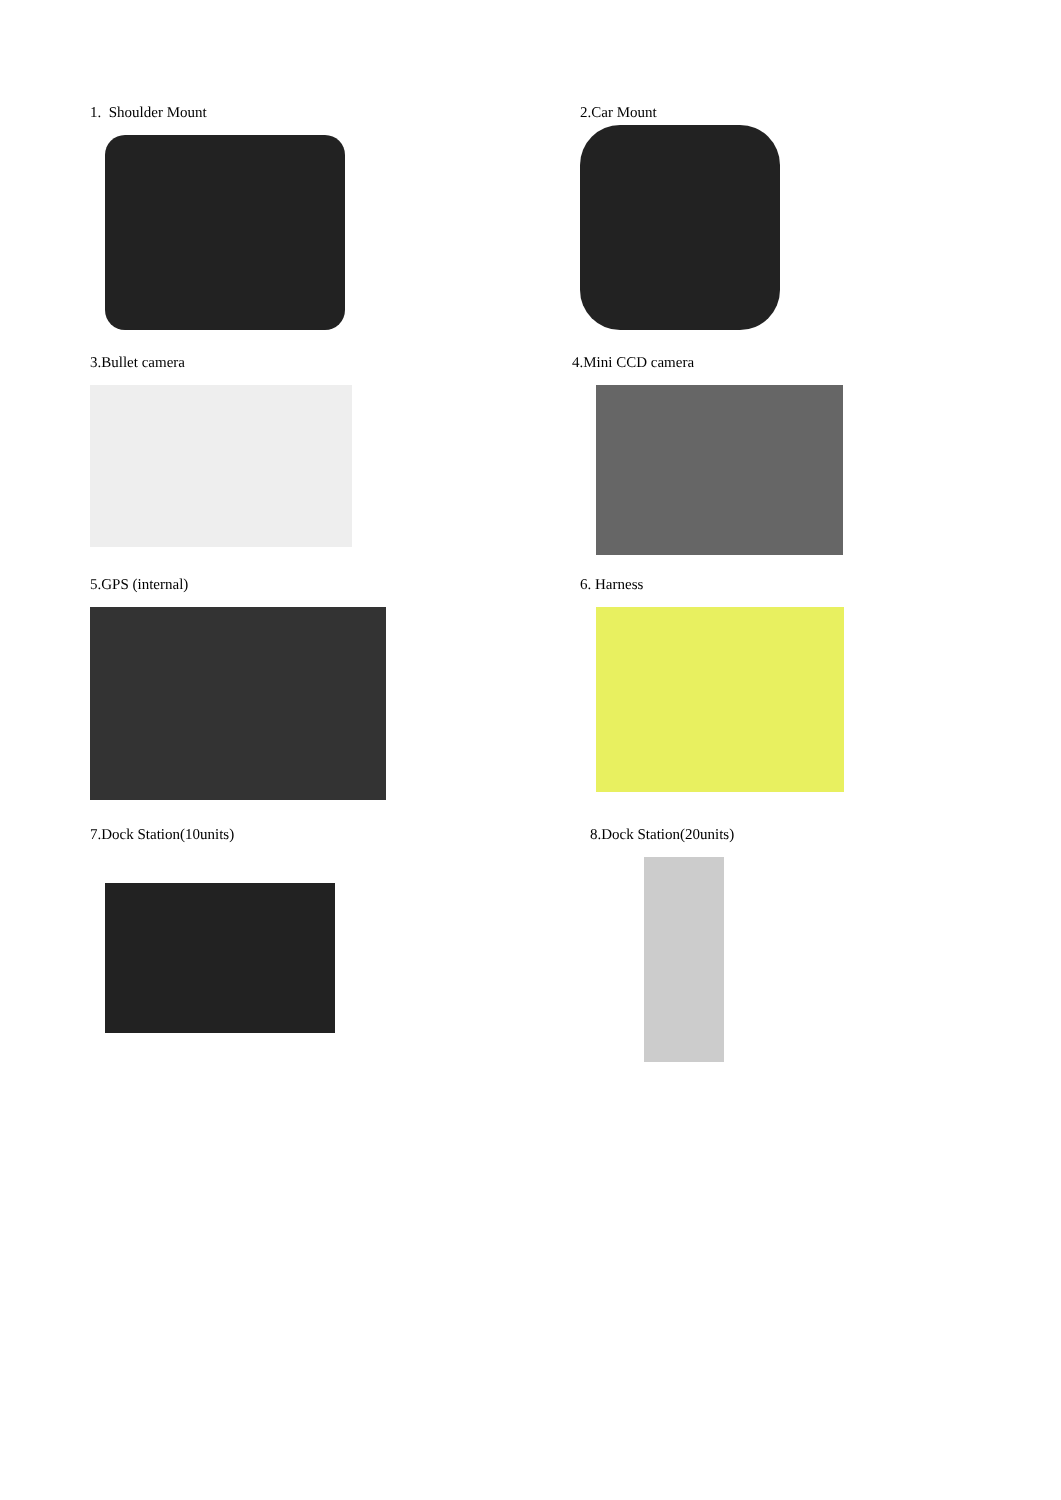1. Shoulder Mount
2.Car Mount
3.Bullet camera
4.Mini CCD camera
5.GPS (internal)
6. Harness
7.Dock Station(10units)
8.Dock Station(20units)